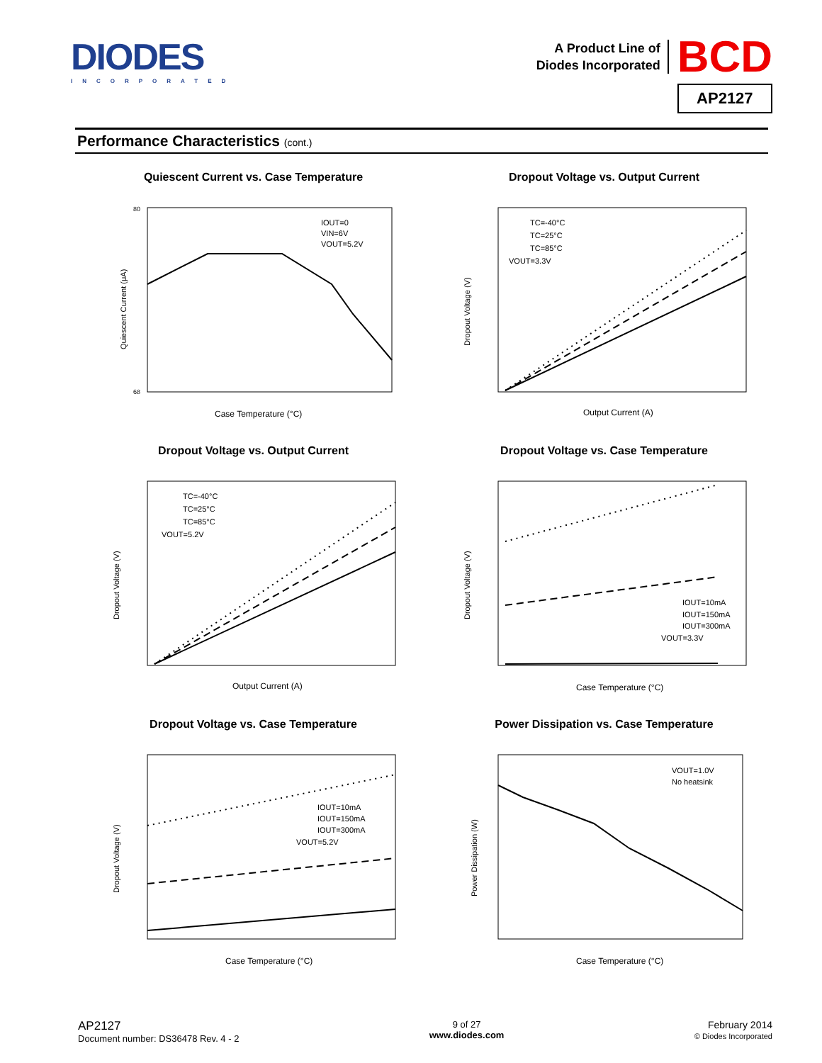DIODES
INCORPORATED
A Product Line of
Diodes Incorporated
BCD
AP2127
Performance Characteristics (cont.)
Quiescent Current vs. Case Temperature
IOUT=0
VIN=6V
VOUT=5.2V
Case Temperature (°C)
80
68
Quiescent Current (μA)
Dropout Voltage vs. Output Current
TC=-40°C
TC=25°C
TC=85°C
VOUT=3.3V
Output Current (A)
Dropout Voltage (V)
Dropout Voltage vs. Output Current
TC=-40°C
TC=25°C
TC=85°C
VOUT=5.2V
Output Current (A)
Dropout Voltage (V)
Dropout Voltage vs. Case Temperature
IOUT=10mA
IOUT=150mA
IOUT=300mA
VOUT=3.3V
Case Temperature (°C)
Dropout Voltage (V)
Dropout Voltage vs. Case Temperature
IOUT=10mA
IOUT=150mA
IOUT=300mA
VOUT=5.2V
Case Temperature (°C)
Dropout Voltage (V)
Power Dissipation vs. Case Temperature
VOUT=1.0V
No heatsink
Case Temperature (°C)
Power Dissipation (W)
AP2127
Document number: DS36478 Rev. 4 - 2
9 of 27
www.diodes.com
February 2014
© Diodes Incorporated